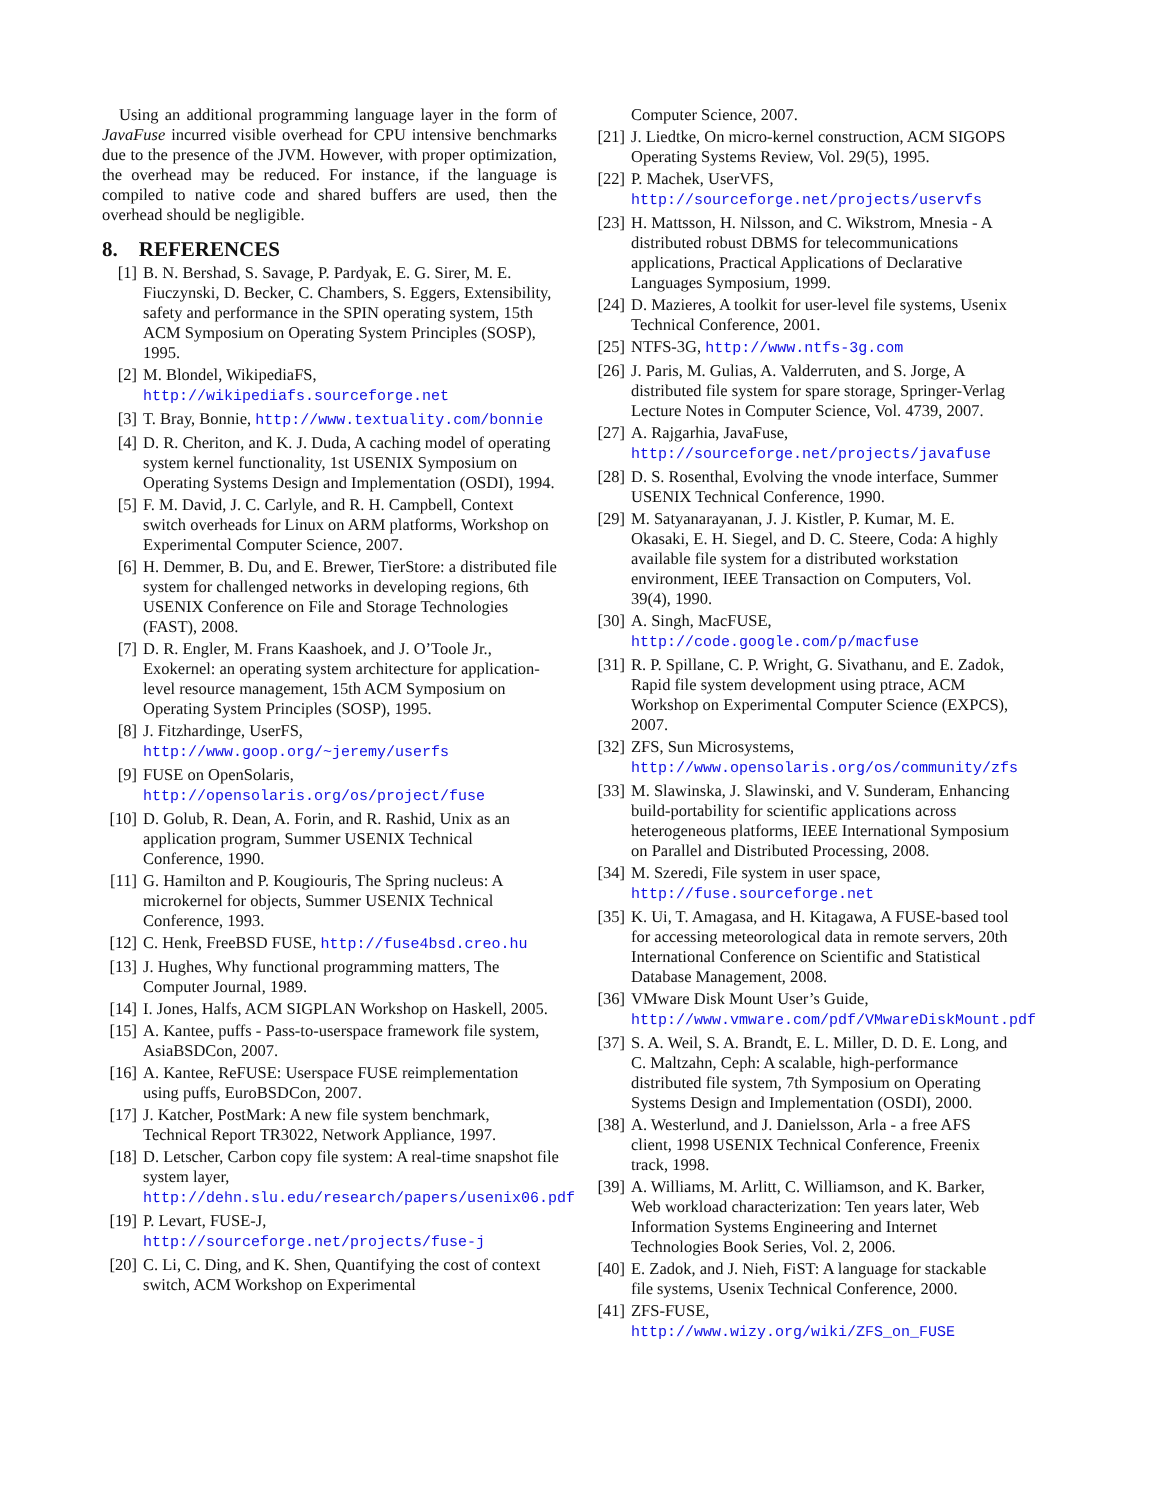Using an additional programming language layer in the form of JavaFuse incurred visible overhead for CPU intensive benchmarks due to the presence of the JVM. However, with proper optimization, the overhead may be reduced. For instance, if the language is compiled to native code and shared buffers are used, then the overhead should be negligible.
8. REFERENCES
[1] B. N. Bershad, S. Savage, P. Pardyak, E. G. Sirer, M. E. Fiuczynski, D. Becker, C. Chambers, S. Eggers, Extensibility, safety and performance in the SPIN operating system, 15th ACM Symposium on Operating System Principles (SOSP), 1995.
[2] M. Blondel, WikipediaFS, http://wikipediafs.sourceforge.net
[3] T. Bray, Bonnie, http://www.textuality.com/bonnie
[4] D. R. Cheriton, and K. J. Duda, A caching model of operating system kernel functionality, 1st USENIX Symposium on Operating Systems Design and Implementation (OSDI), 1994.
[5] F. M. David, J. C. Carlyle, and R. H. Campbell, Context switch overheads for Linux on ARM platforms, Workshop on Experimental Computer Science, 2007.
[6] H. Demmer, B. Du, and E. Brewer, TierStore: a distributed file system for challenged networks in developing regions, 6th USENIX Conference on File and Storage Technologies (FAST), 2008.
[7] D. R. Engler, M. Frans Kaashoek, and J. O’Toole Jr., Exokernel: an operating system architecture for application-level resource management, 15th ACM Symposium on Operating System Principles (SOSP), 1995.
[8] J. Fitzhardinge, UserFS, http://www.goop.org/~jeremy/userfs
[9] FUSE on OpenSolaris, http://opensolaris.org/os/project/fuse
[10] D. Golub, R. Dean, A. Forin, and R. Rashid, Unix as an application program, Summer USENIX Technical Conference, 1990.
[11] G. Hamilton and P. Kougiouris, The Spring nucleus: A microkernel for objects, Summer USENIX Technical Conference, 1993.
[12] C. Henk, FreeBSD FUSE, http://fuse4bsd.creo.hu
[13] J. Hughes, Why functional programming matters, The Computer Journal, 1989.
[14] I. Jones, Halfs, ACM SIGPLAN Workshop on Haskell, 2005.
[15] A. Kantee, puffs - Pass-to-userspace framework file system, AsiaBSDCon, 2007.
[16] A. Kantee, ReFUSE: Userspace FUSE reimplementation using puffs, EuroBSDCon, 2007.
[17] J. Katcher, PostMark: A new file system benchmark, Technical Report TR3022, Network Appliance, 1997.
[18] D. Letscher, Carbon copy file system: A real-time snapshot file system layer, http://dehn.slu.edu/research/papers/usenix06.pdf
[19] P. Levart, FUSE-J, http://sourceforge.net/projects/fuse-j
[20] C. Li, C. Ding, and K. Shen, Quantifying the cost of context switch, ACM Workshop on Experimental
Computer Science, 2007.
[21] J. Liedtke, On micro-kernel construction, ACM SIGOPS Operating Systems Review, Vol. 29(5), 1995.
[22] P. Machek, UserVFS, http://sourceforge.net/projects/uservfs
[23] H. Mattsson, H. Nilsson, and C. Wikstrom, Mnesia - A distributed robust DBMS for telecommunications applications, Practical Applications of Declarative Languages Symposium, 1999.
[24] D. Mazieres, A toolkit for user-level file systems, Usenix Technical Conference, 2001.
[25] NTFS-3G, http://www.ntfs-3g.com
[26] J. Paris, M. Gulias, A. Valderruten, and S. Jorge, A distributed file system for spare storage, Springer-Verlag Lecture Notes in Computer Science, Vol. 4739, 2007.
[27] A. Rajgarhia, JavaFuse, http://sourceforge.net/projects/javafuse
[28] D. S. Rosenthal, Evolving the vnode interface, Summer USENIX Technical Conference, 1990.
[29] M. Satyanarayanan, J. J. Kistler, P. Kumar, M. E. Okasaki, E. H. Siegel, and D. C. Steere, Coda: A highly available file system for a distributed workstation environment, IEEE Transaction on Computers, Vol. 39(4), 1990.
[30] A. Singh, MacFUSE, http://code.google.com/p/macfuse
[31] R. P. Spillane, C. P. Wright, G. Sivathanu, and E. Zadok, Rapid file system development using ptrace, ACM Workshop on Experimental Computer Science (EXPCS), 2007.
[32] ZFS, Sun Microsystems, http://www.opensolaris.org/os/community/zfs
[33] M. Slawinska, J. Slawinski, and V. Sunderam, Enhancing build-portability for scientific applications across heterogeneous platforms, IEEE International Symposium on Parallel and Distributed Processing, 2008.
[34] M. Szeredi, File system in user space, http://fuse.sourceforge.net
[35] K. Ui, T. Amagasa, and H. Kitagawa, A FUSE-based tool for accessing meteorological data in remote servers, 20th International Conference on Scientific and Statistical Database Management, 2008.
[36] VMware Disk Mount User’s Guide, http://www.vmware.com/pdf/VMwareDiskMount.pdf
[37] S. A. Weil, S. A. Brandt, E. L. Miller, D. D. E. Long, and C. Maltzahn, Ceph: A scalable, high-performance distributed file system, 7th Symposium on Operating Systems Design and Implementation (OSDI), 2000.
[38] A. Westerlund, and J. Danielsson, Arla - a free AFS client, 1998 USENIX Technical Conference, Freenix track, 1998.
[39] A. Williams, M. Arlitt, C. Williamson, and K. Barker, Web workload characterization: Ten years later, Web Information Systems Engineering and Internet Technologies Book Series, Vol. 2, 2006.
[40] E. Zadok, and J. Nieh, FiST: A language for stackable file systems, Usenix Technical Conference, 2000.
[41] ZFS-FUSE, http://www.wizy.org/wiki/ZFS_on_FUSE